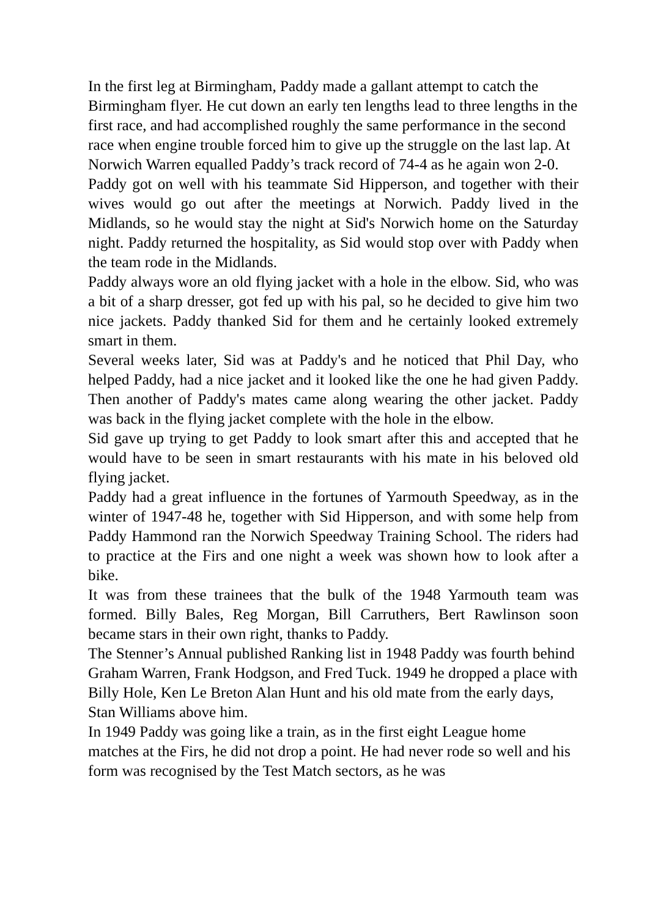In the first leg at Birmingham, Paddy made a gallant attempt to catch the Birmingham flyer. He cut down an early ten lengths lead to three lengths in the first race, and had accomplished roughly the same performance in the second race when engine trouble forced him to give up the struggle on the last lap. At Norwich Warren equalled Paddy’s track record of 74-4 as he again won 2-0.
Paddy got on well with his teammate Sid Hipperson, and together with their wives would go out after the meetings at Norwich. Paddy lived in the Midlands, so he would stay the night at Sid's Norwich home on the Saturday night. Paddy returned the hospitality, as Sid would stop over with Paddy when the team rode in the Midlands.
Paddy always wore an old flying jacket with a hole in the elbow. Sid, who was a bit of a sharp dresser, got fed up with his pal, so he decided to give him two nice jackets. Paddy thanked Sid for them and he certainly looked extremely smart in them.
Several weeks later, Sid was at Paddy's and he noticed that Phil Day, who helped Paddy, had a nice jacket and it looked like the one he had given Paddy. Then another of Paddy's mates came along wearing the other jacket. Paddy was back in the flying jacket complete with the hole in the elbow.
Sid gave up trying to get Paddy to look smart after this and accepted that he would have to be seen in smart restaurants with his mate in his beloved old flying jacket.
Paddy had a great influence in the fortunes of Yarmouth Speedway, as in the winter of 1947-48 he, together with Sid Hipperson, and with some help from Paddy Hammond ran the Norwich Speedway Training School. The riders had to practice at the Firs and one night a week was shown how to look after a bike.
It was from these trainees that the bulk of the 1948 Yarmouth team was formed. Billy Bales, Reg Morgan, Bill Carruthers, Bert Rawlinson soon became stars in their own right, thanks to Paddy.
The Stenner’s Annual published Ranking list in 1948 Paddy was fourth behind Graham Warren, Frank Hodgson, and Fred Tuck. 1949 he dropped a place with Billy Hole, Ken Le Breton Alan Hunt and his old mate from the early days, Stan Williams above him.
In 1949 Paddy was going like a train, as in the first eight League home matches at the Firs, he did not drop a point. He had never rode so well and his form was recognised by the Test Match sectors, as he was